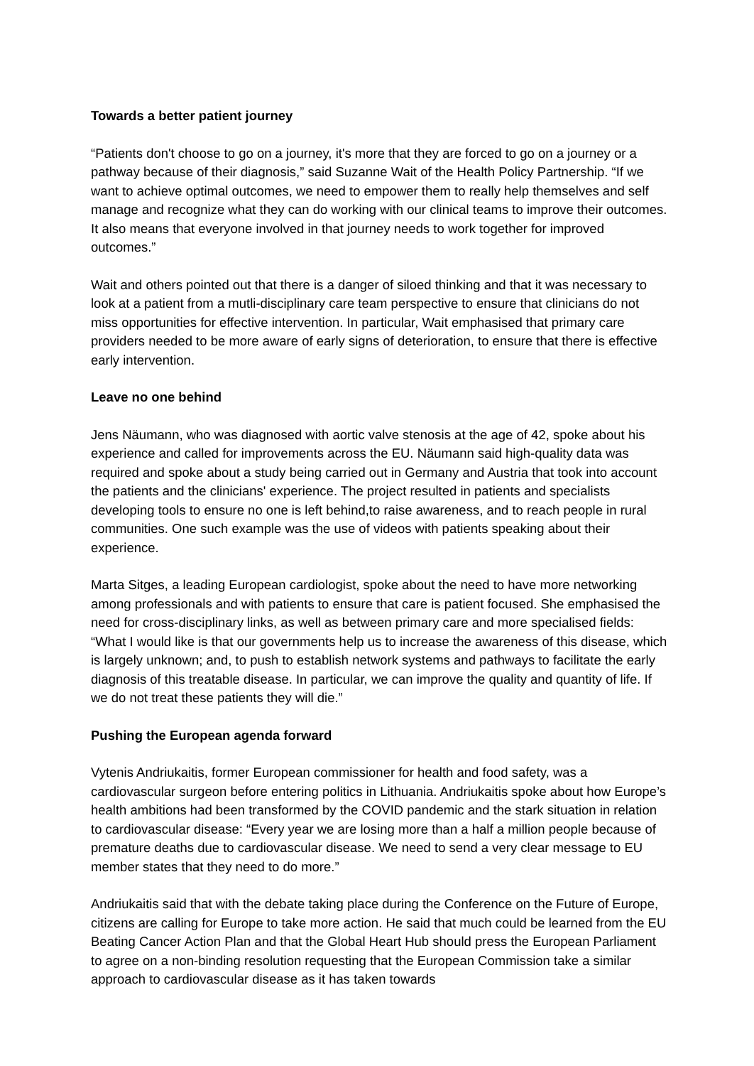Towards a better patient journey
“Patients don't choose to go on a journey, it's more that they are forced to go on a journey or a pathway because of their diagnosis,” said Suzanne Wait of the Health Policy Partnership. “If we want to achieve optimal outcomes, we need to empower them to really help themselves and self manage and recognize what they can do working with our clinical teams to improve their outcomes. It also means that everyone involved in that journey needs to work together for improved outcomes.”
Wait and others pointed out that there is a danger of siloed thinking and that it was necessary to look at a patient from a mutli-disciplinary care team perspective to ensure that clinicians do not miss opportunities for effective intervention. In particular, Wait emphasised that primary care providers needed to be more aware of early signs of deterioration, to ensure that there is effective early intervention.
Leave no one behind
Jens Näumann, who was diagnosed with aortic valve stenosis at the age of 42, spoke about his experience and called for improvements across the EU. Näumann said high-quality data was required and spoke about a study being carried out in Germany and Austria that took into account the patients and the clinicians' experience. The project resulted in patients and specialists developing tools to ensure no one is left behind,to raise awareness, and to reach people in rural communities. One such example was the use of videos with patients speaking about their experience.
Marta Sitges, a leading European cardiologist, spoke about the need to have more networking among professionals and with patients to ensure that care is patient focused. She emphasised the need for cross-disciplinary links, as well as between primary care and more specialised fields: “What I would like is that our governments help us to increase the awareness of this disease, which is largely unknown; and, to push to establish network systems and pathways to facilitate the early diagnosis of this treatable disease. In particular, we can improve the quality and quantity of life. If we do not treat these patients they will die.”
Pushing the European agenda forward
Vytenis Andriukaitis, former European commissioner for health and food safety, was a cardiovascular surgeon before entering politics in Lithuania. Andriukaitis spoke about how Europe’s health ambitions had been transformed by the COVID pandemic and the stark situation in relation to cardiovascular disease: “Every year we are losing more than a half a million people because of premature deaths due to cardiovascular disease. We need to send a very clear message to EU member states that they need to do more.”
Andriukaitis said that with the debate taking place during the Conference on the Future of Europe, citizens are calling for Europe to take more action. He said that much could be learned from the EU Beating Cancer Action Plan and that the Global Heart Hub should press the European Parliament to agree on a non-binding resolution requesting that the European Commission take a similar approach to cardiovascular disease as it has taken towards